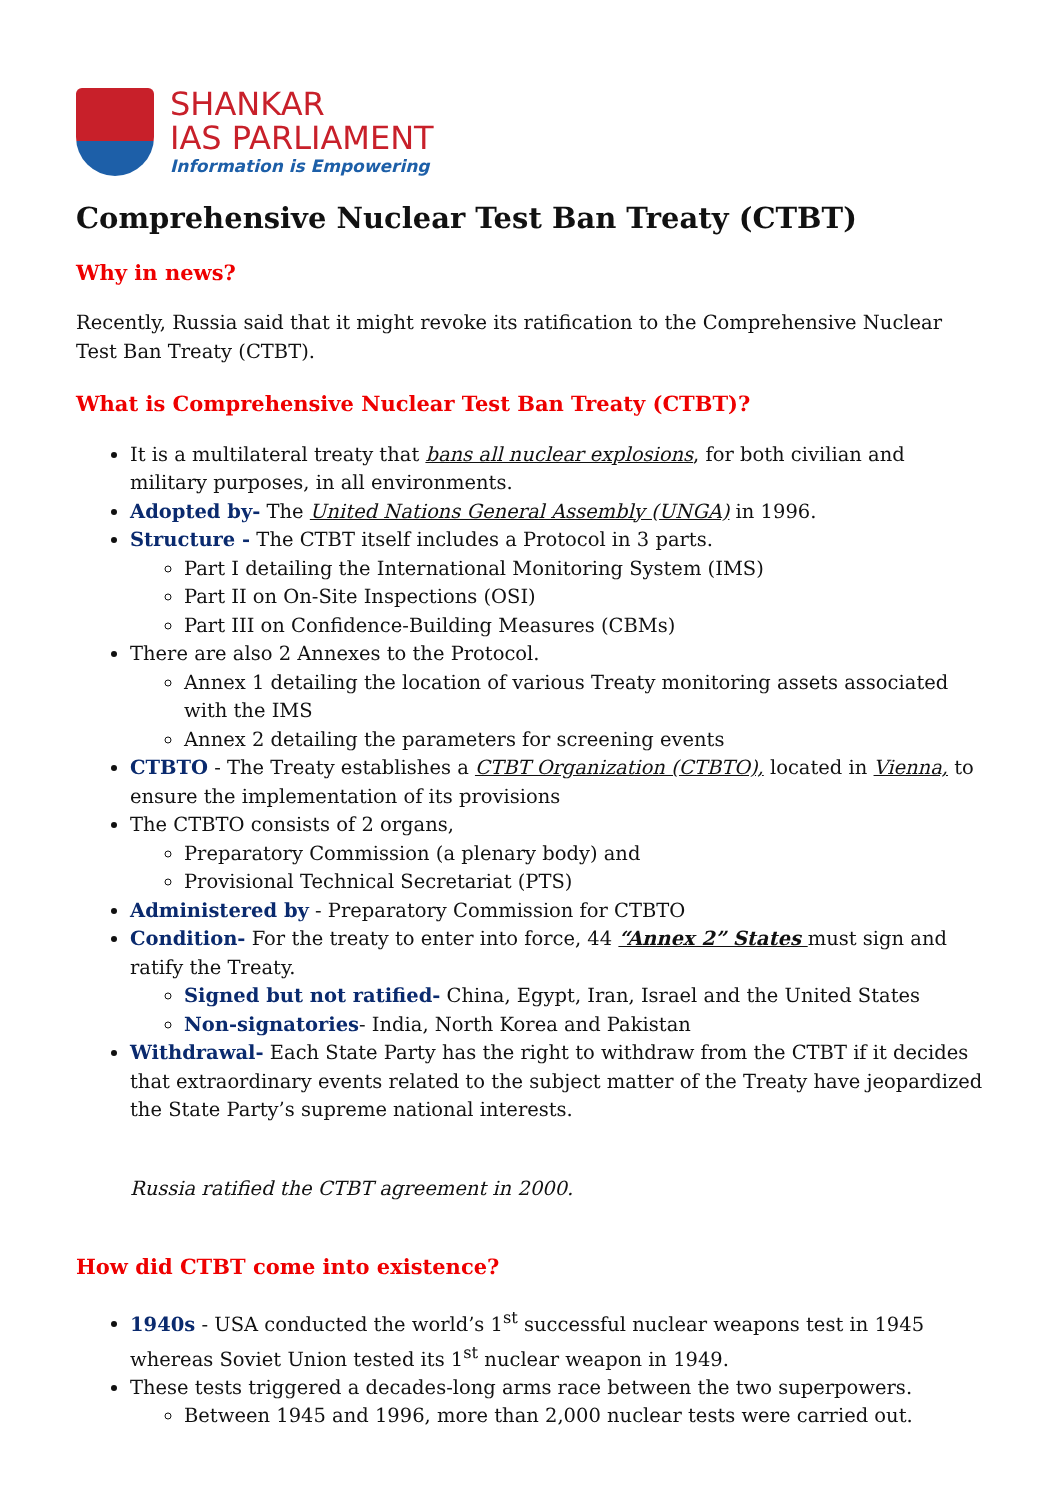SHANKAR
IAS PARLIAMENT
Information is Empowering
Comprehensive Nuclear Test Ban Treaty (CTBT)
Why in news?
Recently, Russia said that it might revoke its ratification to the Comprehensive Nuclear Test Ban Treaty (CTBT).
What is Comprehensive Nuclear Test Ban Treaty (CTBT)?
It is a multilateral treaty that bans all nuclear explosions, for both civilian and military purposes, in all environments.
Adopted by- The United Nations General Assembly (UNGA) in 1996.
Structure - The CTBT itself includes a Protocol in 3 parts.
Part I detailing the International Monitoring System (IMS)
Part II on On-Site Inspections (OSI)
Part III on Confidence-Building Measures (CBMs)
There are also 2 Annexes to the Protocol.
Annex 1 detailing the location of various Treaty monitoring assets associated with the IMS
Annex 2 detailing the parameters for screening events
CTBTO - The Treaty establishes a CTBT Organization (CTBTO), located in Vienna, to ensure the implementation of its provisions
The CTBTO consists of 2 organs,
Preparatory Commission (a plenary body) and
Provisional Technical Secretariat (PTS)
Administered by - Preparatory Commission for CTBTO
Condition- For the treaty to enter into force, 44 “Annex 2” States must sign and ratify the Treaty.
Signed but not ratified- China, Egypt, Iran, Israel and the United States
Non-signatories- India, North Korea and Pakistan
Withdrawal- Each State Party has the right to withdraw from the CTBT if it decides that extraordinary events related to the subject matter of the Treaty have jeopardized the State Party’s supreme national interests.
Russia ratified the CTBT agreement in 2000.
How did CTBT come into existence?
1940s - USA conducted the world’s 1<sup>st</sup> successful nuclear weapons test in 1945 whereas Soviet Union tested its 1<sup>st</sup> nuclear weapon in 1949.
These tests triggered a decades-long arms race between the two superpowers.
Between 1945 and 1996, more than 2,000 nuclear tests were carried out.